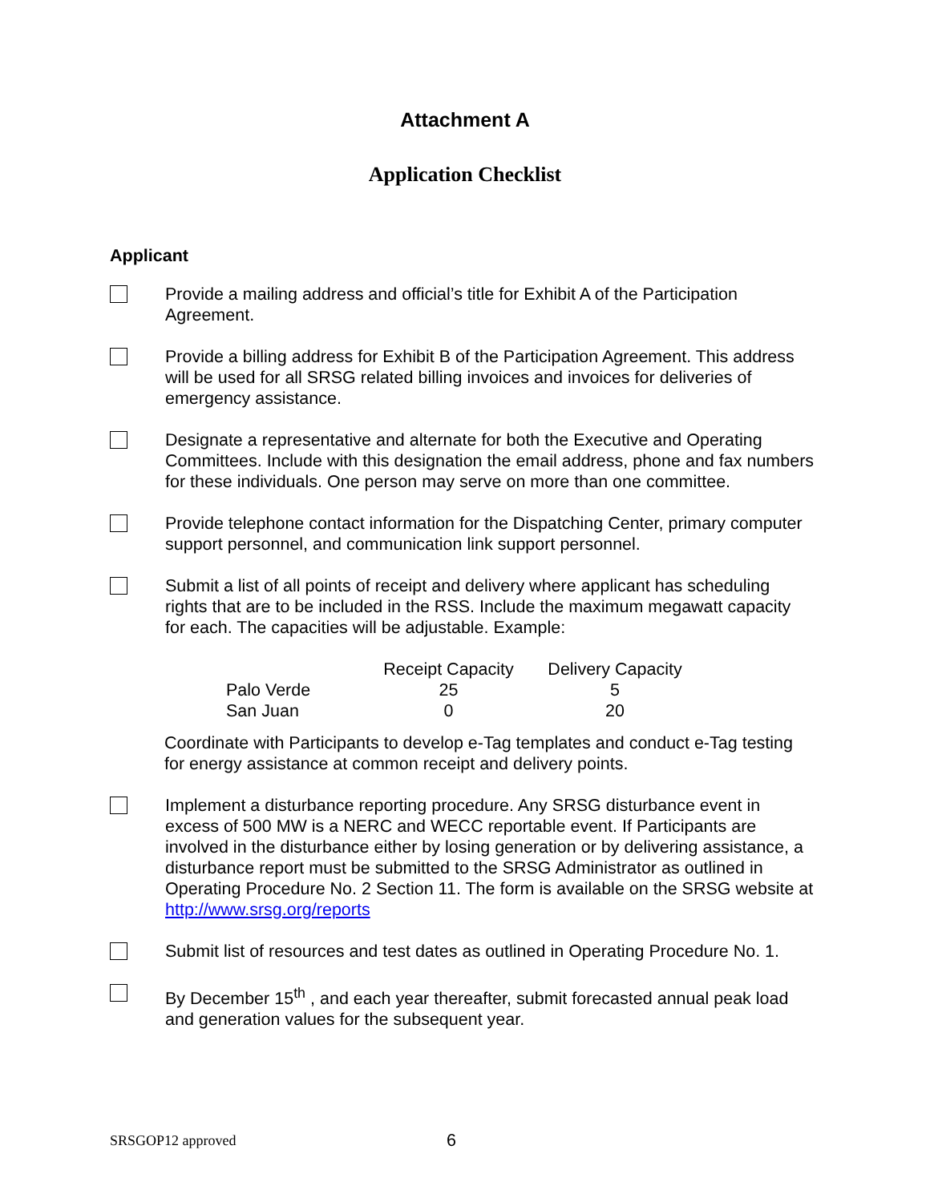Attachment A
Application Checklist
Applicant
Provide a mailing address and official’s title for Exhibit A of the Participation Agreement.
Provide a billing address for Exhibit B of the Participation Agreement. This address will be used for all SRSG related billing invoices and invoices for deliveries of emergency assistance.
Designate a representative and alternate for both the Executive and Operating Committees. Include with this designation the email address, phone and fax numbers for these individuals. One person may serve on more than one committee.
Provide telephone contact information for the Dispatching Center, primary computer support personnel, and communication link support personnel.
Submit a list of all points of receipt and delivery where applicant has scheduling rights that are to be included in the RSS. Include the maximum megawatt capacity for each. The capacities will be adjustable. Example:
| | Receipt Capacity | Delivery Capacity |
| --- | --- | --- |
| Palo Verde | 25 | 5 |
| San Juan | 0 | 20 |
Coordinate with Participants to develop e-Tag templates and conduct e-Tag testing for energy assistance at common receipt and delivery points.
Implement a disturbance reporting procedure. Any SRSG disturbance event in excess of 500 MW is a NERC and WECC reportable event. If Participants are involved in the disturbance either by losing generation or by delivering assistance, a disturbance report must be submitted to the SRSG Administrator as outlined in Operating Procedure No. 2 Section 11. The form is available on the SRSG website at http://www.srsg.org/reports
Submit list of resources and test dates as outlined in Operating Procedure No. 1.
By December 15<sup>th</sup> , and each year thereafter, submit forecasted annual peak load and generation values for the subsequent year.
SRSGOP12 approved
6